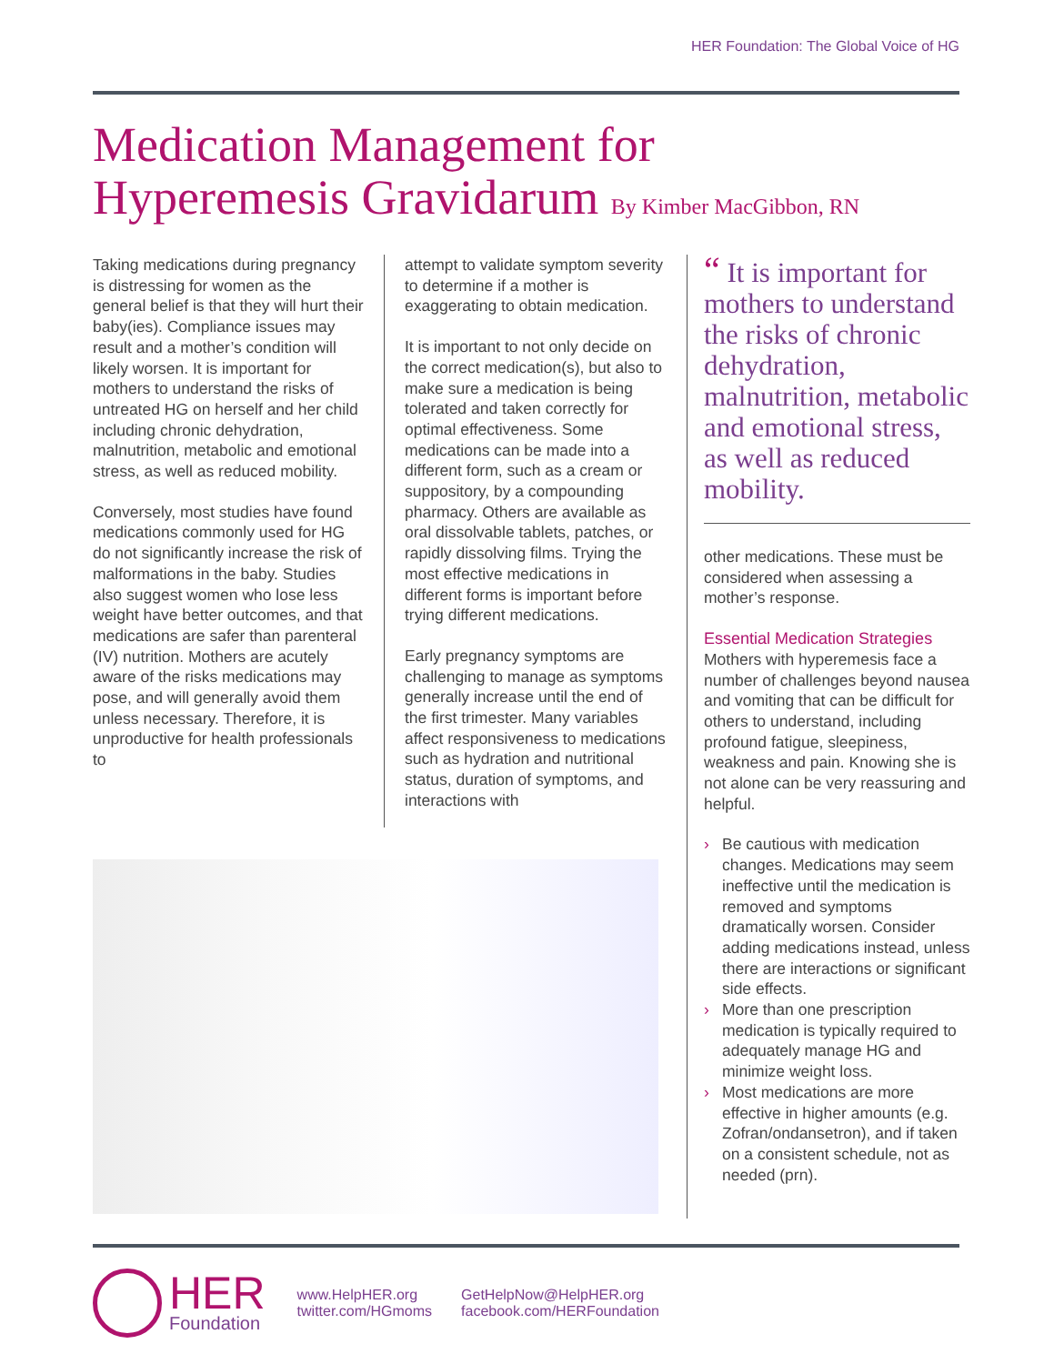HER Foundation: The Global Voice of HG
Medication Management for
Hyperemesis Gravidarum By Kimber MacGibbon, RN
Taking medications during pregnancy is distressing for women as the general belief is that they will hurt their baby(ies). Compliance issues may result and a mother’s condition will likely worsen. It is important for mothers to understand the risks of untreated HG on herself and her child including chronic dehydration, malnutrition, metabolic and emotional stress, as well as reduced mobility.
Conversely, most studies have found medications commonly used for HG do not significantly increase the risk of malformations in the baby. Studies also suggest women who lose less weight have better outcomes, and that medications are safer than parenteral (IV) nutrition. Mothers are acutely aware of the risks medications may pose, and will generally avoid them unless necessary. Therefore, it is unproductive for health professionals to
attempt to validate symptom severity to determine if a mother is exaggerating to obtain medication.
It is important to not only decide on the correct medication(s), but also to make sure a medication is being tolerated and taken correctly for optimal effectiveness. Some medications can be made into a different form, such as a cream or suppository, by a compounding pharmacy. Others are available as oral dissolvable tablets, patches, or rapidly dissolving films. Trying the most effective medications in different forms is important before trying different medications.
Early pregnancy symptoms are challenging to manage as symptoms generally increase until the end of the first trimester. Many variables affect responsiveness to medications such as hydration and nutritional status, duration of symptoms, and interactions with
“ It is important for mothers to understand the risks of chronic dehydration, malnutrition, metabolic and emotional stress, as well as reduced mobility.
other medications. These must be considered when assessing a mother’s response.
Essential Medication Strategies
Mothers with hyperemesis face a number of challenges beyond nausea and vomiting that can be difficult for others to understand, including profound fatigue, sleepiness, weakness and pain. Knowing she is not alone can be very reassuring and helpful.
› Be cautious with medication changes. Medications may seem ineffective until the medication is removed and symptoms dramatically worsen. Consider adding medications instead, unless there are interactions or significant side effects.
› More than one prescription medication is typically required to adequately manage HG and minimize weight loss.
› Most medications are more effective in higher amounts (e.g. Zofran/ondansetron), and if taken on a consistent schedule, not as needed (prn).
HER
Foundation
www.HelpHER.org
twitter.com/HGmoms
GetHelpNow@HelpHER.org
facebook.com/HERFoundation